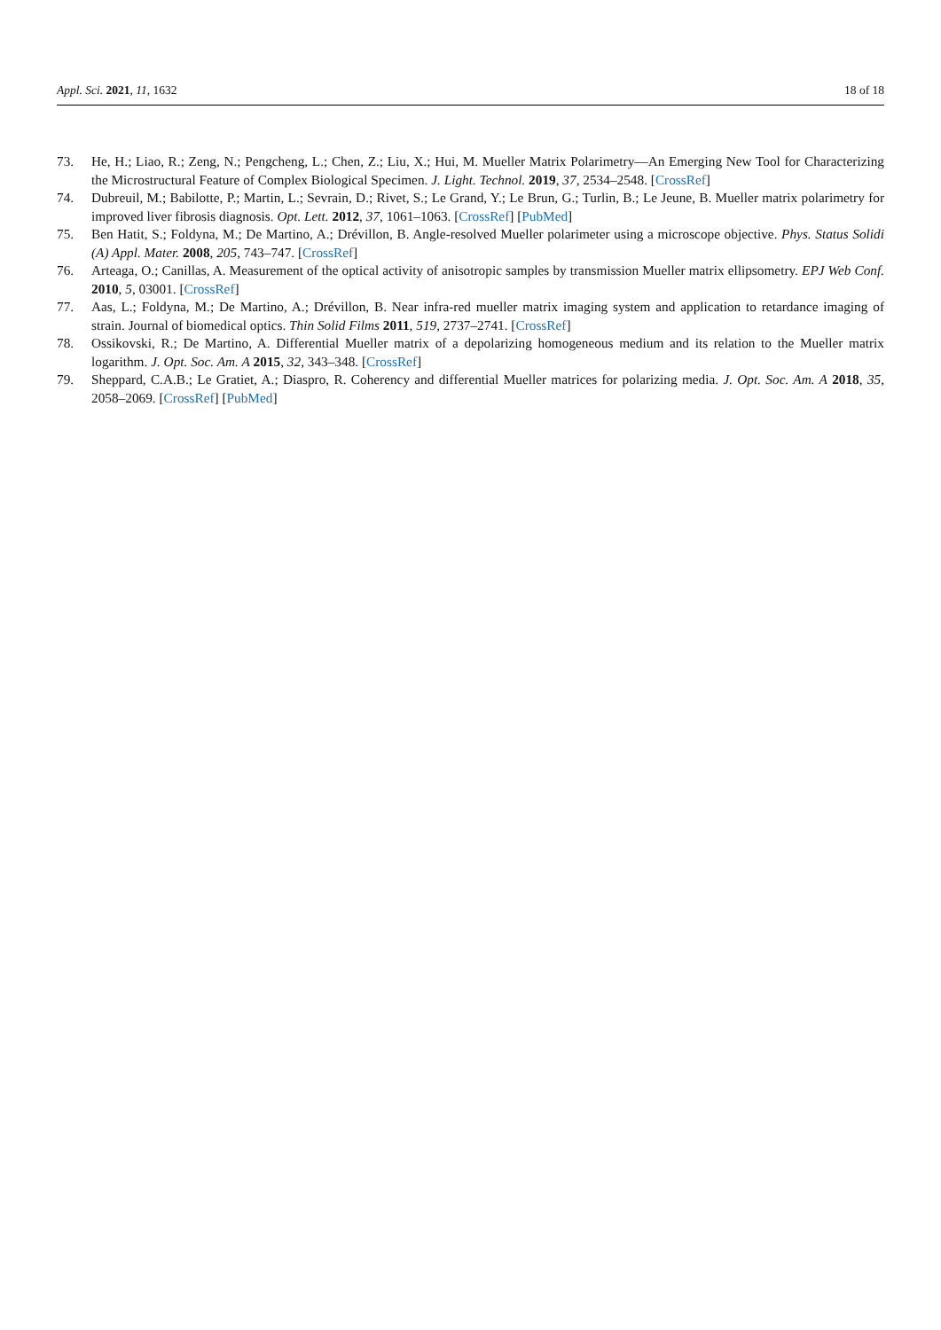Appl. Sci. 2021, 11, 1632 18 of 18
73. He, H.; Liao, R.; Zeng, N.; Pengcheng, L.; Chen, Z.; Liu, X.; Hui, M. Mueller Matrix Polarimetry—An Emerging New Tool for Characterizing the Microstructural Feature of Complex Biological Specimen. J. Light. Technol. 2019, 37, 2534–2548. [CrossRef]
74. Dubreuil, M.; Babilotte, P.; Martin, L.; Sevrain, D.; Rivet, S.; Le Grand, Y.; Le Brun, G.; Turlin, B.; Le Jeune, B. Mueller matrix polarimetry for improved liver fibrosis diagnosis. Opt. Lett. 2012, 37, 1061–1063. [CrossRef] [PubMed]
75. Ben Hatit, S.; Foldyna, M.; De Martino, A.; Drévillon, B. Angle-resolved Mueller polarimeter using a microscope objective. Phys. Status Solidi (A) Appl. Mater. 2008, 205, 743–747. [CrossRef]
76. Arteaga, O.; Canillas, A. Measurement of the optical activity of anisotropic samples by transmission Mueller matrix ellipsometry. EPJ Web Conf. 2010, 5, 03001. [CrossRef]
77. Aas, L.; Foldyna, M.; De Martino, A.; Drévillon, B. Near infra-red mueller matrix imaging system and application to retardance imaging of strain. Journal of biomedical optics. Thin Solid Films 2011, 519, 2737–2741. [CrossRef]
78. Ossikovski, R.; De Martino, A. Differential Mueller matrix of a depolarizing homogeneous medium and its relation to the Mueller matrix logarithm. J. Opt. Soc. Am. A 2015, 32, 343–348. [CrossRef]
79. Sheppard, C.A.B.; Le Gratiet, A.; Diaspro, R. Coherency and differential Mueller matrices for polarizing media. J. Opt. Soc. Am. A 2018, 35, 2058–2069. [CrossRef] [PubMed]